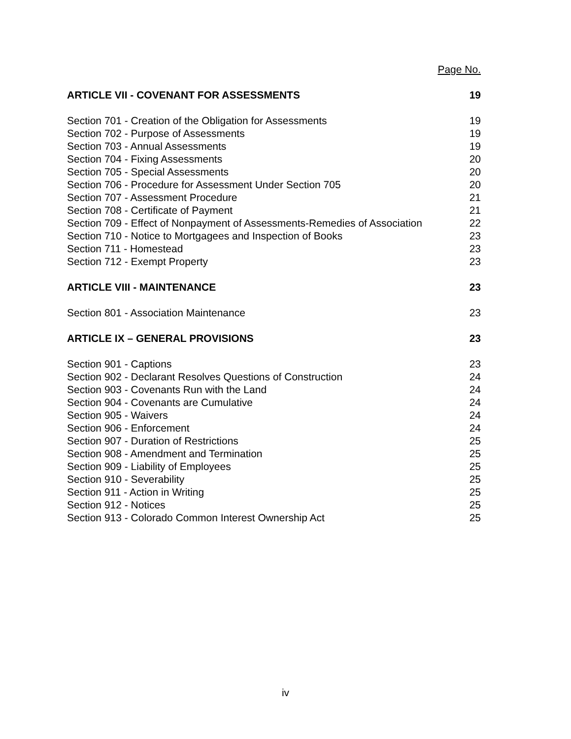Page No.
ARTICLE VII - COVENANT FOR ASSESSMENTS 19
Section 701 - Creation of the Obligation for Assessments 19
Section 702 - Purpose of Assessments 19
Section 703 - Annual Assessments 19
Section 704 - Fixing Assessments 20
Section 705 - Special Assessments 20
Section 706 - Procedure for Assessment Under Section 705 20
Section 707 - Assessment Procedure 21
Section 708 - Certificate of Payment 21
Section 709 - Effect of Nonpayment of Assessments-Remedies of Association 22
Section 710 - Notice to Mortgagees and Inspection of Books 23
Section 711 - Homestead 23
Section 712 - Exempt Property 23
ARTICLE VIII - MAINTENANCE 23
Section 801 - Association Maintenance 23
ARTICLE IX – GENERAL PROVISIONS 23
Section 901 - Captions 23
Section 902 - Declarant Resolves Questions of Construction 24
Section 903 - Covenants Run with the Land 24
Section 904 - Covenants are Cumulative 24
Section 905 - Waivers 24
Section 906 - Enforcement 24
Section 907 - Duration of Restrictions 25
Section 908 - Amendment and Termination 25
Section 909 - Liability of Employees 25
Section 910 - Severability 25
Section 911 - Action in Writing 25
Section 912 - Notices 25
Section 913 - Colorado Common Interest Ownership Act 25
iv